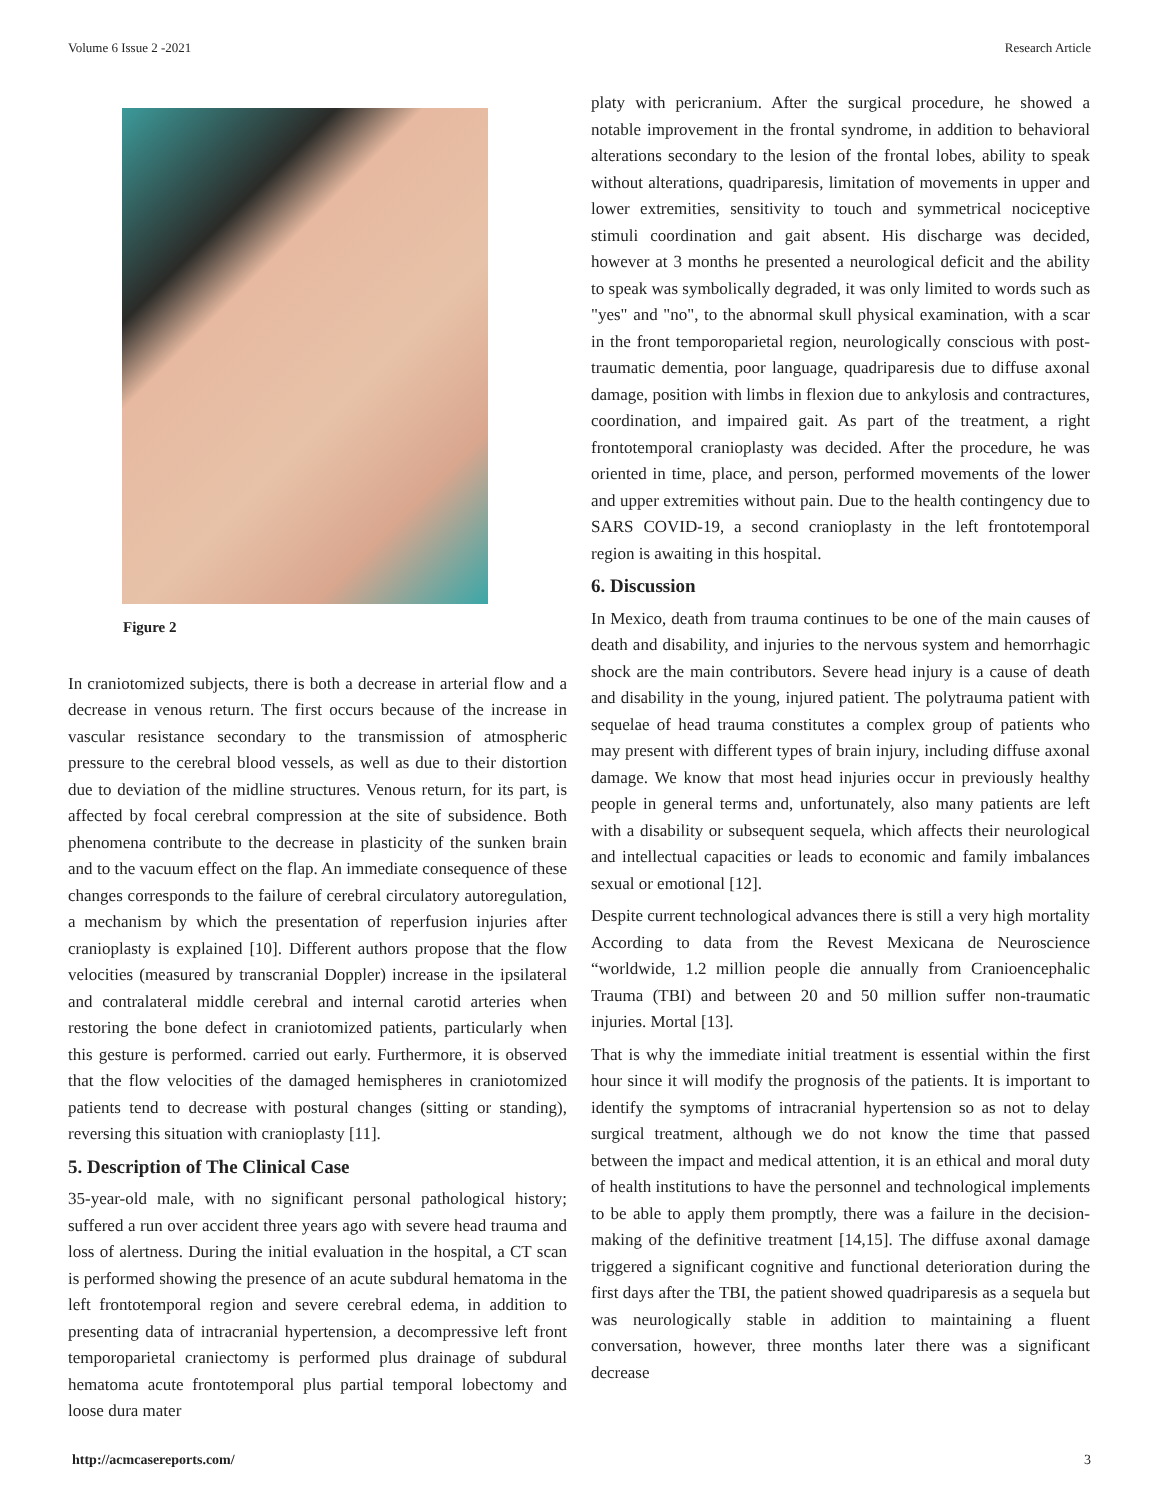Volume 6 Issue 2 -2021 Research Article
Figure 2
In craniotomized subjects, there is both a decrease in arterial flow and a decrease in venous return. The first occurs because of the increase in vascular resistance secondary to the transmission of atmospheric pressure to the cerebral blood vessels, as well as due to their distortion due to deviation of the midline structures. Venous return, for its part, is affected by focal cerebral compression at the site of subsidence. Both phenomena contribute to the decrease in plasticity of the sunken brain and to the vacuum effect on the flap. An immediate consequence of these changes corresponds to the failure of cerebral circulatory autoregulation, a mechanism by which the presentation of reperfusion injuries after cranioplasty is explained [10]. Different authors propose that the flow velocities (measured by transcranial Doppler) increase in the ipsilateral and contralateral middle cerebral and internal carotid arteries when restoring the bone defect in craniotomized patients, particularly when this gesture is performed. carried out early. Furthermore, it is observed that the flow velocities of the damaged hemispheres in craniotomized patients tend to decrease with postural changes (sitting or standing), reversing this situation with cranioplasty [11].
5. Description of The Clinical Case
35-year-old male, with no significant personal pathological history; suffered a run over accident three years ago with severe head trauma and loss of alertness. During the initial evaluation in the hospital, a CT scan is performed showing the presence of an acute subdural hematoma in the left frontotemporal region and severe cerebral edema, in addition to presenting data of intracranial hypertension, a decompressive left front temporoparietal craniectomy is performed plus drainage of subdural hematoma acute frontotemporal plus partial temporal lobectomy and loose dura mater
platy with pericranium. After the surgical procedure, he showed a notable improvement in the frontal syndrome, in addition to behavioral alterations secondary to the lesion of the frontal lobes, ability to speak without alterations, quadriparesis, limitation of movements in upper and lower extremities, sensitivity to touch and symmetrical nociceptive stimuli coordination and gait absent. His discharge was decided, however at 3 months he presented a neurological deficit and the ability to speak was symbolically degraded, it was only limited to words such as "yes" and "no", to the abnormal skull physical examination, with a scar in the front temporoparietal region, neurologically conscious with post-traumatic dementia, poor language, quadriparesis due to diffuse axonal damage, position with limbs in flexion due to ankylosis and contractures, coordination, and impaired gait. As part of the treatment, a right frontotemporal cranioplasty was decided. After the procedure, he was oriented in time, place, and person, performed movements of the lower and upper extremities without pain. Due to the health contingency due to SARS COVID-19, a second cranioplasty in the left frontotemporal region is awaiting in this hospital.
6. Discussion
In Mexico, death from trauma continues to be one of the main causes of death and disability, and injuries to the nervous system and hemorrhagic shock are the main contributors. Severe head injury is a cause of death and disability in the young, injured patient. The polytrauma patient with sequelae of head trauma constitutes a complex group of patients who may present with different types of brain injury, including diffuse axonal damage. We know that most head injuries occur in previously healthy people in general terms and, unfortunately, also many patients are left with a disability or subsequent sequela, which affects their neurological and intellectual capacities or leads to economic and family imbalances sexual or emotional [12].
Despite current technological advances there is still a very high mortality According to data from the Revest Mexicana de Neuroscience “worldwide, 1.2 million people die annually from Cranioencephalic Trauma (TBI) and between 20 and 50 million suffer non-traumatic injuries. Mortal [13].
That is why the immediate initial treatment is essential within the first hour since it will modify the prognosis of the patients. It is important to identify the symptoms of intracranial hypertension so as not to delay surgical treatment, although we do not know the time that passed between the impact and medical attention, it is an ethical and moral duty of health institutions to have the personnel and technological implements to be able to apply them promptly, there was a failure in the decision-making of the definitive treatment [14,15]. The diffuse axonal damage triggered a significant cognitive and functional deterioration during the first days after the TBI, the patient showed quadriparesis as a sequela but was neurologically stable in addition to maintaining a fluent conversation, however, three months later there was a significant decrease
http://acmcasereports.com/ 3